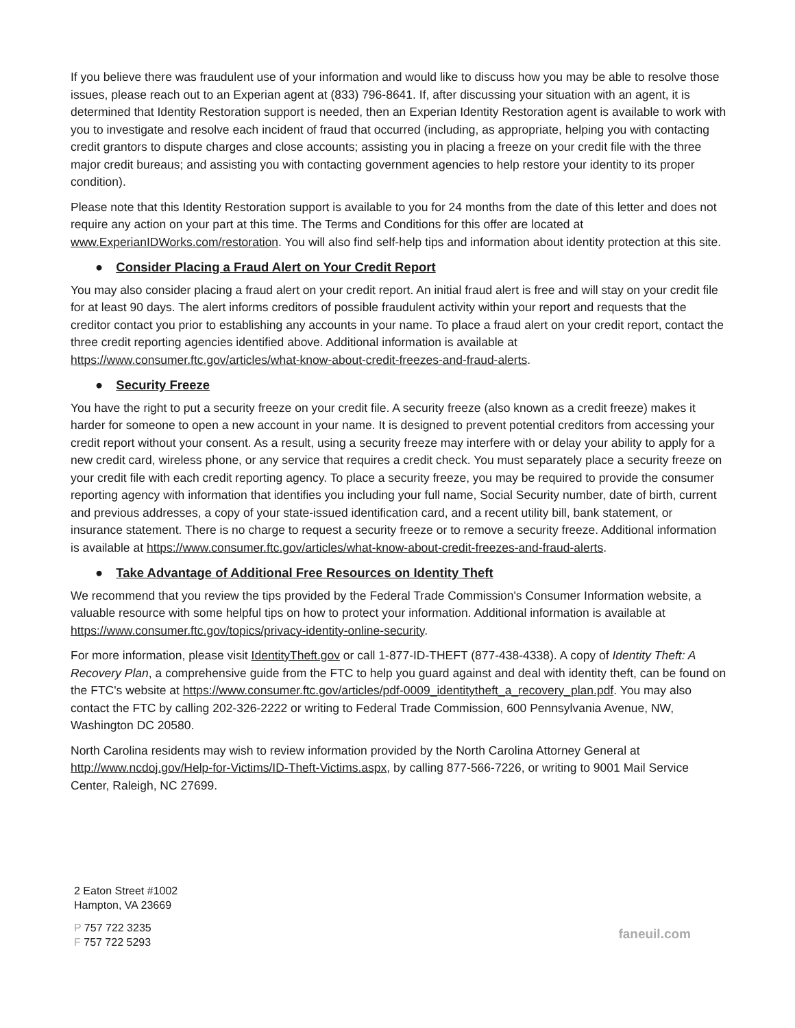If you believe there was fraudulent use of your information and would like to discuss how you may be able to resolve those issues, please reach out to an Experian agent at (833) 796-8641. If, after discussing your situation with an agent, it is determined that Identity Restoration support is needed, then an Experian Identity Restoration agent is available to work with you to investigate and resolve each incident of fraud that occurred (including, as appropriate, helping you with contacting credit grantors to dispute charges and close accounts; assisting you in placing a freeze on your credit file with the three major credit bureaus; and assisting you with contacting government agencies to help restore your identity to its proper condition).
Please note that this Identity Restoration support is available to you for 24 months from the date of this letter and does not require any action on your part at this time. The Terms and Conditions for this offer are located at www.ExperianIDWorks.com/restoration. You will also find self-help tips and information about identity protection at this site.
● Consider Placing a Fraud Alert on Your Credit Report
You may also consider placing a fraud alert on your credit report. An initial fraud alert is free and will stay on your credit file for at least 90 days. The alert informs creditors of possible fraudulent activity within your report and requests that the creditor contact you prior to establishing any accounts in your name. To place a fraud alert on your credit report, contact the three credit reporting agencies identified above. Additional information is available at https://www.consumer.ftc.gov/articles/what-know-about-credit-freezes-and-fraud-alerts.
● Security Freeze
You have the right to put a security freeze on your credit file. A security freeze (also known as a credit freeze) makes it harder for someone to open a new account in your name. It is designed to prevent potential creditors from accessing your credit report without your consent. As a result, using a security freeze may interfere with or delay your ability to apply for a new credit card, wireless phone, or any service that requires a credit check. You must separately place a security freeze on your credit file with each credit reporting agency. To place a security freeze, you may be required to provide the consumer reporting agency with information that identifies you including your full name, Social Security number, date of birth, current and previous addresses, a copy of your state-issued identification card, and a recent utility bill, bank statement, or insurance statement. There is no charge to request a security freeze or to remove a security freeze. Additional information is available at https://www.consumer.ftc.gov/articles/what-know-about-credit-freezes-and-fraud-alerts.
● Take Advantage of Additional Free Resources on Identity Theft
We recommend that you review the tips provided by the Federal Trade Commission's Consumer Information website, a valuable resource with some helpful tips on how to protect your information. Additional information is available at https://www.consumer.ftc.gov/topics/privacy-identity-online-security.
For more information, please visit IdentityTheft.gov or call 1-877-ID-THEFT (877-438-4338). A copy of Identity Theft: A Recovery Plan, a comprehensive guide from the FTC to help you guard against and deal with identity theft, can be found on the FTC's website at https://www.consumer.ftc.gov/articles/pdf-0009_identitytheft_a_recovery_plan.pdf. You may also contact the FTC by calling 202-326-2222 or writing to Federal Trade Commission, 600 Pennsylvania Avenue, NW, Washington DC 20580.
North Carolina residents may wish to review information provided by the North Carolina Attorney General at http://www.ncdoj.gov/Help-for-Victims/ID-Theft-Victims.aspx, by calling 877-566-7226, or writing to 9001 Mail Service Center, Raleigh, NC 27699.
2 Eaton Street #1002
Hampton, VA 23669
P 757 722 3235
F 757 722 5293
faneuil.com